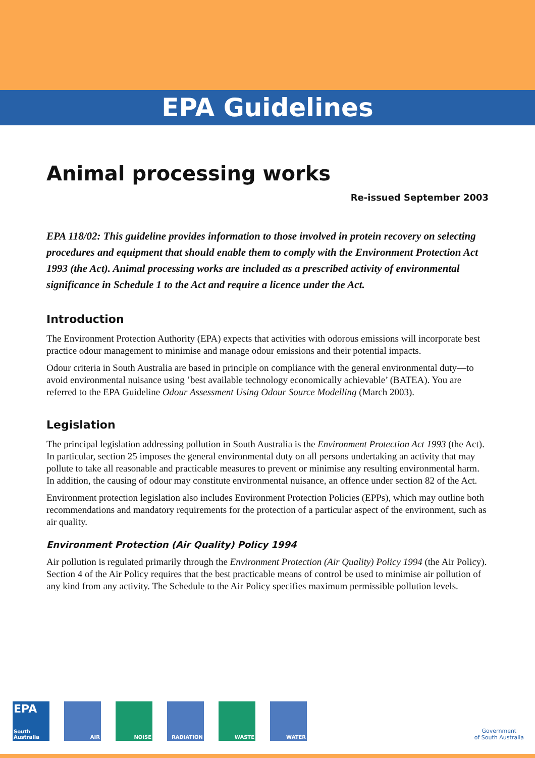EPA Guidelines
Animal processing works
Re-issued September 2003
EPA 118/02: This guideline provides information to those involved in protein recovery on selecting procedures and equipment that should enable them to comply with the Environment Protection Act 1993 (the Act). Animal processing works are included as a prescribed activity of environmental significance in Schedule 1 to the Act and require a licence under the Act.
Introduction
The Environment Protection Authority (EPA) expects that activities with odorous emissions will incorporate best practice odour management to minimise and manage odour emissions and their potential impacts.
Odour criteria in South Australia are based in principle on compliance with the general environmental duty—to avoid environmental nuisance using ’best available technology economically achievable’ (BATEA). You are referred to the EPA Guideline Odour Assessment Using Odour Source Modelling (March 2003).
Legislation
The principal legislation addressing pollution in South Australia is the Environment Protection Act 1993 (the Act). In particular, section 25 imposes the general environmental duty on all persons undertaking an activity that may pollute to take all reasonable and practicable measures to prevent or minimise any resulting environmental harm. In addition, the causing of odour may constitute environmental nuisance, an offence under section 82 of the Act.
Environment protection legislation also includes Environment Protection Policies (EPPs), which may outline both recommendations and mandatory requirements for the protection of a particular aspect of the environment, such as air quality.
Environment Protection (Air Quality) Policy 1994
Air pollution is regulated primarily through the Environment Protection (Air Quality) Policy 1994 (the Air Policy). Section 4 of the Air Policy requires that the best practicable means of control be used to minimise air pollution of any kind from any activity. The Schedule to the Air Policy specifies maximum permissible pollution levels.
EPA
South Australia
AIR NOISE RADIATION WASTE WATER
Government
of South Australia